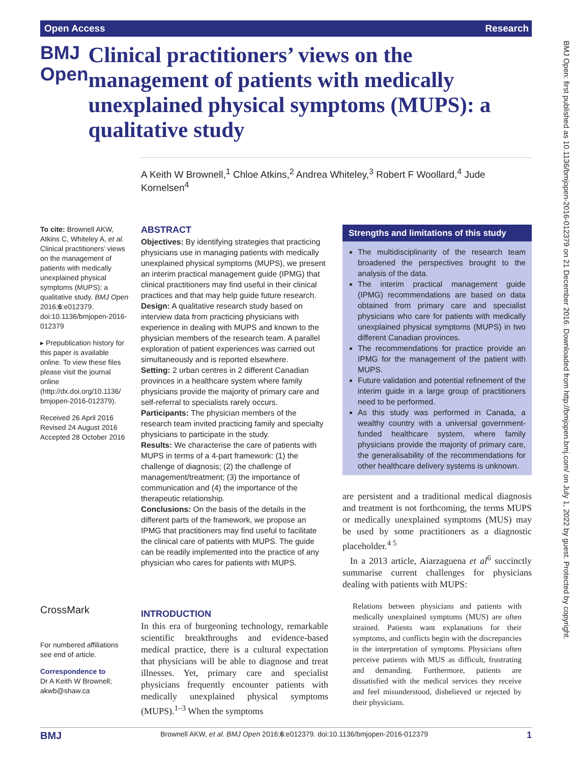Open Access Research
BMJ Open
Clinical practitioners’ views on the management of patients with medically unexplained physical symptoms (MUPS): a qualitative study
A Keith W Brownell,<sup>1</sup> Chloe Atkins,<sup>2</sup> Andrea Whiteley,<sup>3</sup> Robert F Woollard,<sup>4</sup> Jude Kornelsen<sup>4</sup>
To cite: Brownell AKW, Atkins C, Whiteley A, et al. Clinical practitioners’ views on the management of patients with medically unexplained physical symptoms (MUPS): a qualitative study. BMJ Open 2016;6:e012379. doi:10.1136/bmjopen-2016-012379
▸ Prepublication history for this paper is available online. To view these files please visit the journal online (http://dx.doi.org/10.1136/ bmjopen-2016-012379).
Received 26 April 2016
Revised 24 August 2016
Accepted 28 October 2016
CrossMark
For numbered affiliations see end of article.
Correspondence to
Dr A Keith W Brownell; akwb@shaw.ca
ABSTRACT
Objectives: By identifying strategies that practicing physicians use in managing patients with medically unexplained physical symptoms (MUPS), we present an interim practical management guide (IPMG) that clinical practitioners may find useful in their clinical practices and that may help guide future research.
Design: A qualitative research study based on interview data from practicing physicians with experience in dealing with MUPS and known to the physician members of the research team. A parallel exploration of patient experiences was carried out simultaneously and is reported elsewhere.
Setting: 2 urban centres in 2 different Canadian provinces in a healthcare system where family physicians provide the majority of primary care and self-referral to specialists rarely occurs.
Participants: The physician members of the research team invited practicing family and specialty physicians to participate in the study.
Results: We characterise the care of patients with MUPS in terms of a 4-part framework: (1) the challenge of diagnosis; (2) the challenge of management/treatment; (3) the importance of communication and (4) the importance of the therapeutic relationship.
Conclusions: On the basis of the details in the different parts of the framework, we propose an IPMG that practitioners may find useful to facilitate the clinical care of patients with MUPS. The guide can be readily implemented into the practice of any physician who cares for patients with MUPS.
INTRODUCTION
In this era of burgeoning technology, remarkable scientific breakthroughs and evidence-based medical practice, there is a cultural expectation that physicians will be able to diagnose and treat illnesses. Yet, primary care and specialist physicians frequently encounter patients with medically unexplained physical symptoms (MUPS).<sup>1–3</sup> When the symptoms
Strengths and limitations of this study
The multidisciplinarity of the research team broadened the perspectives brought to the analysis of the data.
The interim practical management guide (IPMG) recommendations are based on data obtained from primary care and specialist physicians who care for patients with medically unexplained physical symptoms (MUPS) in two different Canadian provinces.
The recommendations for practice provide an IPMG for the management of the patient with MUPS.
Future validation and potential refinement of the interim guide in a large group of practitioners need to be performed.
As this study was performed in Canada, a wealthy country with a universal government-funded healthcare system, where family physicians provide the majority of primary care, the generalisability of the recommendations for other healthcare delivery systems is unknown.
are persistent and a traditional medical diagnosis and treatment is not forthcoming, the terms MUPS or medically unexplained symptoms (MUS) may be used by some practitioners as a diagnostic placeholder.<sup>4 5</sup>
In a 2013 article, Aiarzaguena et al<sup>6</sup> succinctly summarise current challenges for physicians dealing with patients with MUPS:
Relations between physicians and patients with medically unexplained symptoms (MUS) are often strained. Patients want explanations for their symptoms, and conflicts begin with the discrepancies in the interpretation of symptoms. Physicians often perceive patients with MUS as difficult, frustrating and demanding. Furthermore, patients are dissatisfied with the medical services they receive and feel misunderstood, disbelieved or rejected by their physicians.
BMJ Open: first published as 10.1136/bmjopen-2016-012379 on 21 December 2016. Downloaded from http://bmjopen.bmj.com/ on July 1, 2022 by guest. Protected by copyright.
BMJ Brownell AKW, et al. BMJ Open 2016;6:e012379. doi:10.1136/bmjopen-2016-012379 1